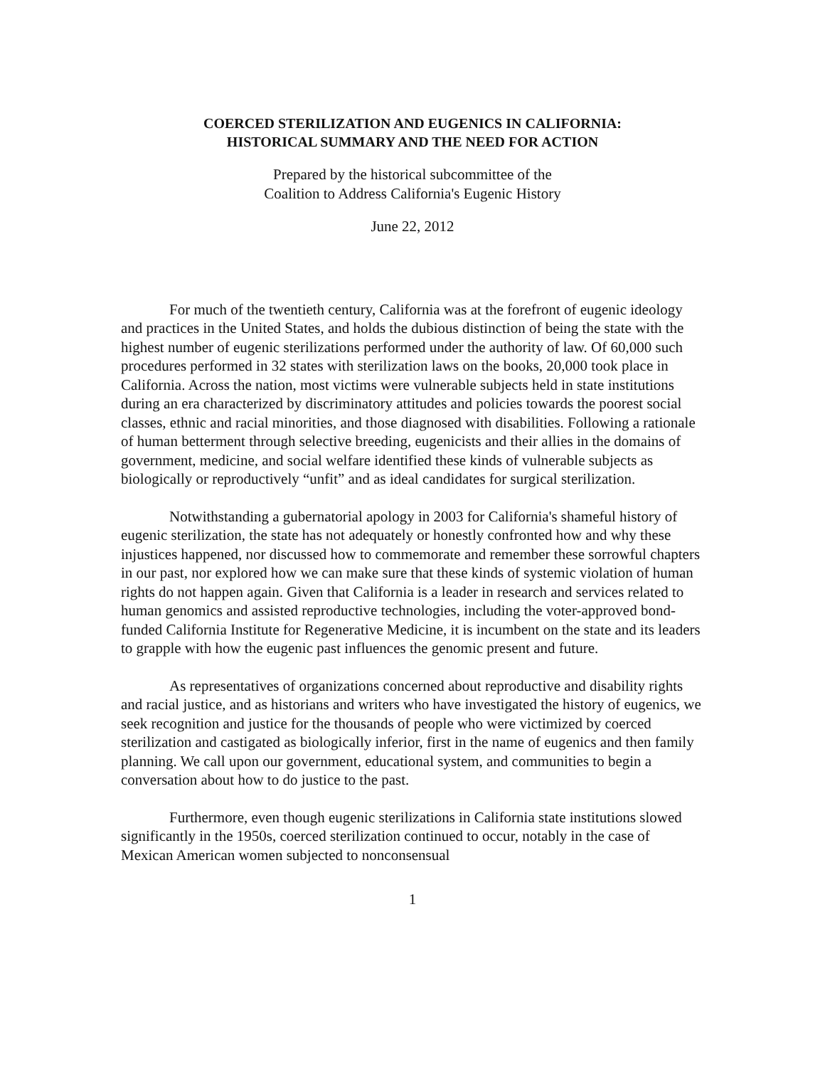COERCED STERILIZATION AND EUGENICS IN CALIFORNIA:
HISTORICAL SUMMARY AND THE NEED FOR ACTION
Prepared by the historical subcommittee of the
Coalition to Address California's Eugenic History
June 22, 2012
For much of the twentieth century, California was at the forefront of eugenic ideology and practices in the United States, and holds the dubious distinction of being the state with the highest number of eugenic sterilizations performed under the authority of law. Of 60,000 such procedures performed in 32 states with sterilization laws on the books, 20,000 took place in California. Across the nation, most victims were vulnerable subjects held in state institutions during an era characterized by discriminatory attitudes and policies towards the poorest social classes, ethnic and racial minorities, and those diagnosed with disabilities. Following a rationale of human betterment through selective breeding, eugenicists and their allies in the domains of government, medicine, and social welfare identified these kinds of vulnerable subjects as biologically or reproductively “unfit” and as ideal candidates for surgical sterilization.
Notwithstanding a gubernatorial apology in 2003 for California's shameful history of eugenic sterilization, the state has not adequately or honestly confronted how and why these injustices happened, nor discussed how to commemorate and remember these sorrowful chapters in our past, nor explored how we can make sure that these kinds of systemic violation of human rights do not happen again. Given that California is a leader in research and services related to human genomics and assisted reproductive technologies, including the voter-approved bond-funded California Institute for Regenerative Medicine, it is incumbent on the state and its leaders to grapple with how the eugenic past influences the genomic present and future.
As representatives of organizations concerned about reproductive and disability rights and racial justice, and as historians and writers who have investigated the history of eugenics, we seek recognition and justice for the thousands of people who were victimized by coerced sterilization and castigated as biologically inferior, first in the name of eugenics and then family planning. We call upon our government, educational system, and communities to begin a conversation about how to do justice to the past.
Furthermore, even though eugenic sterilizations in California state institutions slowed significantly in the 1950s, coerced sterilization continued to occur, notably in the case of Mexican American women subjected to nonconsensual
1